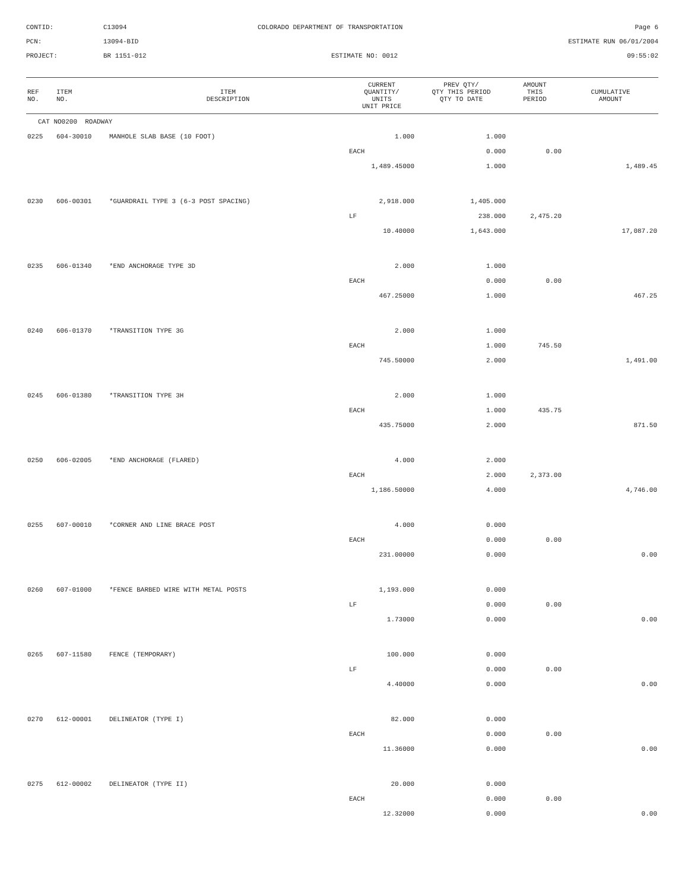CONTID:
C13094
COLORADO DEPARTMENT OF TRANSPORTATION
Page 6
PCN:
13094-BID
ESTIMATE RUN 06/01/2004
PROJECT:
BR 1151-012
ESTIMATE NO: 0012
09:55:02
| REF NO. | ITEM NO. | ITEM DESCRIPTION | CURRENT QUANTITY/ UNITS UNIT PRICE | PREV QTY/ QTY THIS PERIOD QTY TO DATE | AMOUNT THIS PERIOD | CUMULATIVE AMOUNT |
| --- | --- | --- | --- | --- | --- | --- |
| CAT NO0200 ROADWAY | | | | | | |
| 0225 | 604-30010 | MANHOLE SLAB BASE (10 FOOT) | 1.000 | 1.000 | | |
| | | | EACH | 0.000 | 0.00 | |
| | | | 1,489.45000 | 1.000 | | 1,489.45 |
| 0230 | 606-00301 | *GUARDRAIL TYPE 3 (6-3 POST SPACING) | 2,918.000 | 1,405.000 | | |
| | | | LF | 238.000 | 2,475.20 | |
| | | | 10.40000 | 1,643.000 | | 17,087.20 |
| 0235 | 606-01340 | *END ANCHORAGE TYPE 3D | 2.000 | 1.000 | | |
| | | | EACH | 0.000 | 0.00 | |
| | | | 467.25000 | 1.000 | | 467.25 |
| 0240 | 606-01370 | *TRANSITION TYPE 3G | 2.000 | 1.000 | | |
| | | | EACH | 1.000 | 745.50 | |
| | | | 745.50000 | 2.000 | | 1,491.00 |
| 0245 | 606-01380 | *TRANSITION TYPE 3H | 2.000 | 1.000 | | |
| | | | EACH | 1.000 | 435.75 | |
| | | | 435.75000 | 2.000 | | 871.50 |
| 0250 | 606-02005 | *END ANCHORAGE (FLARED) | 4.000 | 2.000 | | |
| | | | EACH | 2.000 | 2,373.00 | |
| | | | 1,186.50000 | 4.000 | | 4,746.00 |
| 0255 | 607-00010 | *CORNER AND LINE BRACE POST | 4.000 | 0.000 | | |
| | | | EACH | 0.000 | 0.00 | |
| | | | 231.00000 | 0.000 | | 0.00 |
| 0260 | 607-01000 | *FENCE BARBED WIRE WITH METAL POSTS | 1,193.000 | 0.000 | | |
| | | | LF | 0.000 | 0.00 | |
| | | | 1.73000 | 0.000 | | 0.00 |
| 0265 | 607-11580 | FENCE (TEMPORARY) | 100.000 | 0.000 | | |
| | | | LF | 0.000 | 0.00 | |
| | | | 4.40000 | 0.000 | | 0.00 |
| 0270 | 612-00001 | DELINEATOR (TYPE I) | 82.000 | 0.000 | | |
| | | | EACH | 0.000 | 0.00 | |
| | | | 11.36000 | 0.000 | | 0.00 |
| 0275 | 612-00002 | DELINEATOR (TYPE II) | 20.000 | 0.000 | | |
| | | | EACH | 0.000 | 0.00 | |
| | | | 12.32000 | 0.000 | | 0.00 |